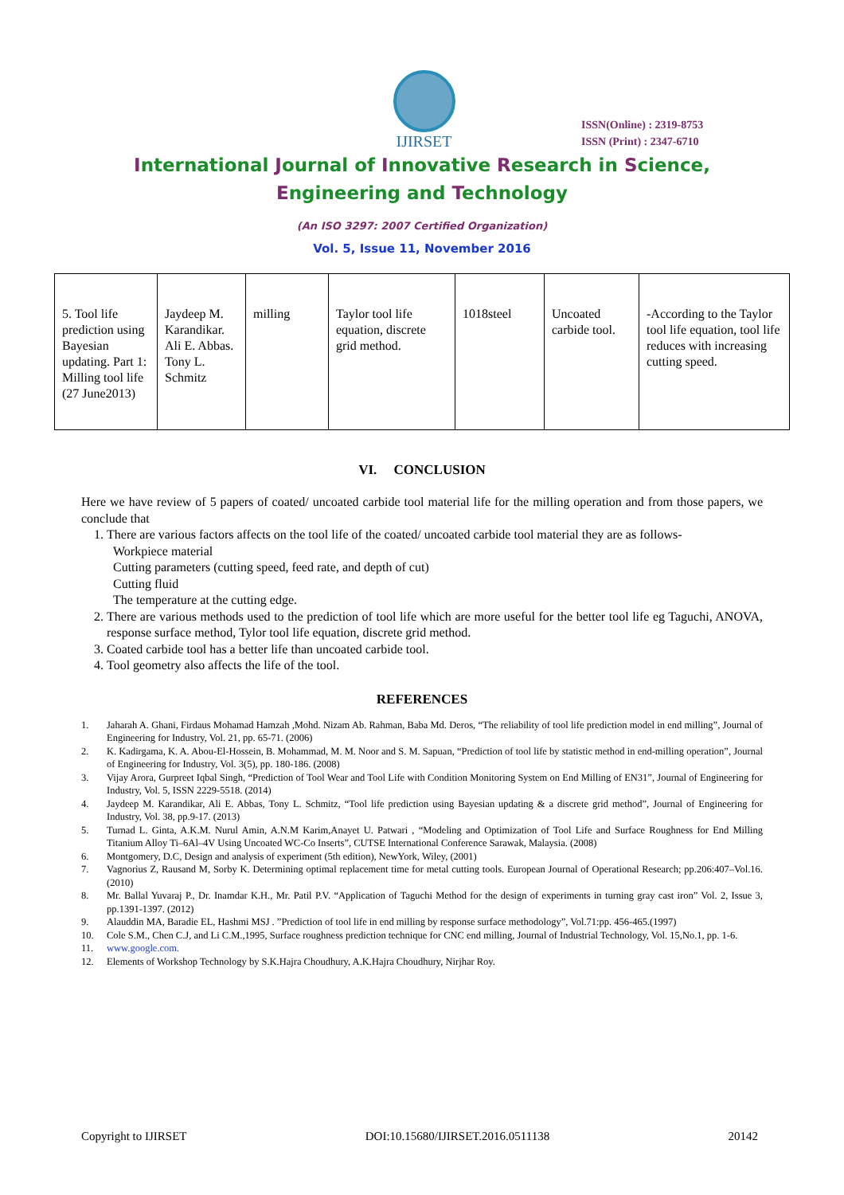IJIRSET
ISSN(Online) : 2319-8753
ISSN (Print) : 2347-6710
International Journal of Innovative Research in Science,
Engineering and Technology
(An ISO 3297: 2007 Certified Organization)
Vol. 5, Issue 11, November 2016
| 5. Tool life prediction using Bayesian updating. Part 1: Milling tool life (27 June2013) | Jaydeep M. Karandikar. Ali E. Abbas. Tony L. Schmitz | milling | Taylor tool life equation, discrete grid method. | 1018steel | Uncoated carbide tool. | -According to the Taylor tool life equation, tool life reduces with increasing cutting speed. |
VI. CONCLUSION
Here we have review of 5 papers of coated/ uncoated carbide tool material life for the milling operation and from those papers, we conclude that
1. There are various factors affects on the tool life of the coated/ uncoated carbide tool material they are as follows-
Workpiece material
Cutting parameters (cutting speed, feed rate, and depth of cut)
Cutting fluid
The temperature at the cutting edge.
2. There are various methods used to the prediction of tool life which are more useful for the better tool life eg Taguchi, ANOVA, response surface method, Tylor tool life equation, discrete grid method.
3. Coated carbide tool has a better life than uncoated carbide tool.
4. Tool geometry also affects the life of the tool.
REFERENCES
1. Jaharah A. Ghani, Firdaus Mohamad Hamzah ,Mohd. Nizam Ab. Rahman, Baba Md. Deros, “The reliability of tool life prediction model in end milling”, Journal of Engineering for Industry, Vol. 21, pp. 65-71. (2006)
2. K. Kadirgama, K. A. Abou-El-Hossein, B. Mohammad, M. M. Noor and S. M. Sapuan, “Prediction of tool life by statistic method in end-milling operation”, Journal of Engineering for Industry, Vol. 3(5), pp. 180-186. (2008)
3. Vijay Arora, Gurpreet Iqbal Singh, “Prediction of Tool Wear and Tool Life with Condition Monitoring System on End Milling of EN31”, Journal of Engineering for Industry, Vol. 5, ISSN 2229-5518. (2014)
4. Jaydeep M. Karandikar, Ali E. Abbas, Tony L. Schmitz, “Tool life prediction using Bayesian updating & a discrete grid method”, Journal of Engineering for Industry, Vol. 38, pp.9-17. (2013)
5. Turnad L. Ginta, A.K.M. Nurul Amin, A.N.M Karim,Anayet U. Patwari , “Modeling and Optimization of Tool Life and Surface Roughness for End Milling Titanium Alloy Ti–6Al–4V Using Uncoated WC-Co Inserts”, CUTSE International Conference Sarawak, Malaysia. (2008)
6. Montgomery, D.C, Design and analysis of experiment (5th edition), NewYork, Wiley, (2001)
7. Vagnorius Z, Rausand M, Sorby K. Determining optimal replacement time for metal cutting tools. European Journal of Operational Research; pp.206:407–Vol.16. (2010)
8. Mr. Ballal Yuvaraj P., Dr. Inamdar K.H., Mr. Patil P.V. “Application of Taguchi Method for the design of experiments in turning gray cast iron” Vol. 2, Issue 3, pp.1391-1397. (2012)
9. Alauddin MA, Baradie EL, Hashmi MSJ . ”Prediction of tool life in end milling by response surface methodology”, Vol.71:pp. 456-465.(1997)
10. Cole S.M., Chen C.J, and Li C.M.,1995, Surface roughness prediction technique for CNC end milling, Journal of Industrial Technology, Vol. 15,No.1, pp. 1-6.
11. www.google.com.
12. Elements of Workshop Technology by S.K.Hajra Choudhury, A.K.Hajra Choudhury, Nirjhar Roy.
Copyright to IJIRSET DOI:10.15680/IJIRSET.2016.0511138 20142